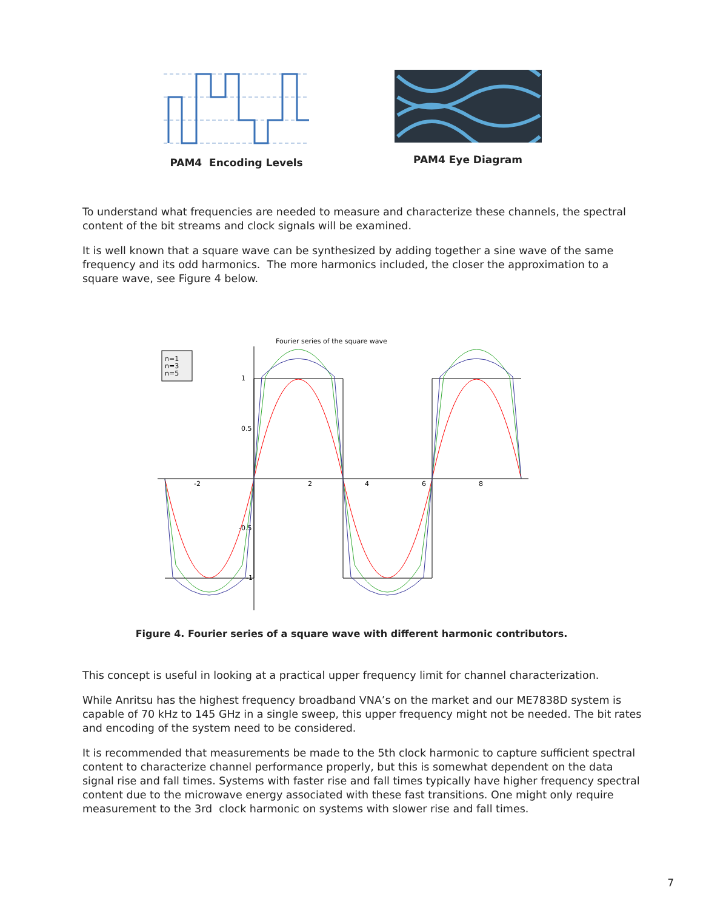PAM4 Encoding Levels PAM4 Eye Diagram
To understand what frequencies are needed to measure and characterize these channels, the spectral content of the bit streams and clock signals will be examined.
It is well known that a square wave can be synthesized by adding together a sine wave of the same frequency and its odd harmonics. The more harmonics included, the closer the approximation to a square wave, see Figure 4 below.
Fourier series of the square wave
n=1
n=3
n=5
-2
2
4
6
8
1
0.5
-0.5
-1
Figure 4. Fourier series of a square wave with different harmonic contributors.
This concept is useful in looking at a practical upper frequency limit for channel characterization.
While Anritsu has the highest frequency broadband VNA’s on the market and our ME7838D system is capable of 70 kHz to 145 GHz in a single sweep, this upper frequency might not be needed. The bit rates and encoding of the system need to be considered.
It is recommended that measurements be made to the 5th clock harmonic to capture sufficient spectral content to characterize channel performance properly, but this is somewhat dependent on the data signal rise and fall times. Systems with faster rise and fall times typically have higher frequency spectral content due to the microwave energy associated with these fast transitions. One might only require measurement to the 3rd clock harmonic on systems with slower rise and fall times.
7